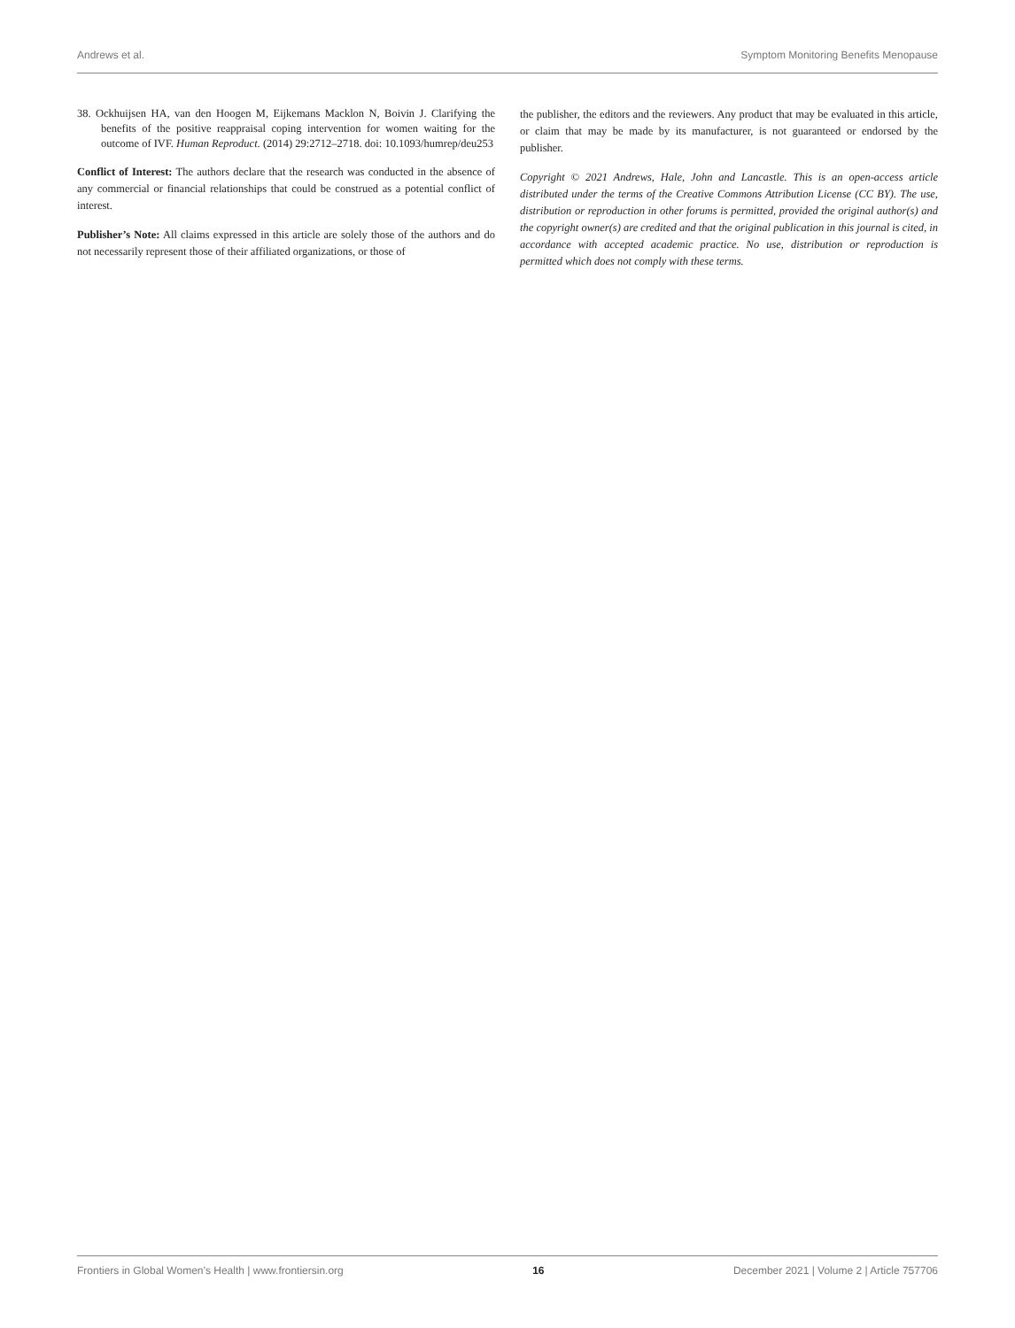Andrews et al. Symptom Monitoring Benefits Menopause
38. Ockhuijsen HA, van den Hoogen M, Eijkemans Macklon N, Boivin J. Clarifying the benefits of the positive reappraisal coping intervention for women waiting for the outcome of IVF. Human Reproduct. (2014) 29:2712–2718. doi: 10.1093/humrep/deu253
Conflict of Interest: The authors declare that the research was conducted in the absence of any commercial or financial relationships that could be construed as a potential conflict of interest.
Publisher’s Note: All claims expressed in this article are solely those of the authors and do not necessarily represent those of their affiliated organizations, or those of
the publisher, the editors and the reviewers. Any product that may be evaluated in this article, or claim that may be made by its manufacturer, is not guaranteed or endorsed by the publisher.
Copyright © 2021 Andrews, Hale, John and Lancastle. This is an open-access article distributed under the terms of the Creative Commons Attribution License (CC BY). The use, distribution or reproduction in other forums is permitted, provided the original author(s) and the copyright owner(s) are credited and that the original publication in this journal is cited, in accordance with accepted academic practice. No use, distribution or reproduction is permitted which does not comply with these terms.
Frontiers in Global Women’s Health | www.frontiersin.org 16 December 2021 | Volume 2 | Article 757706